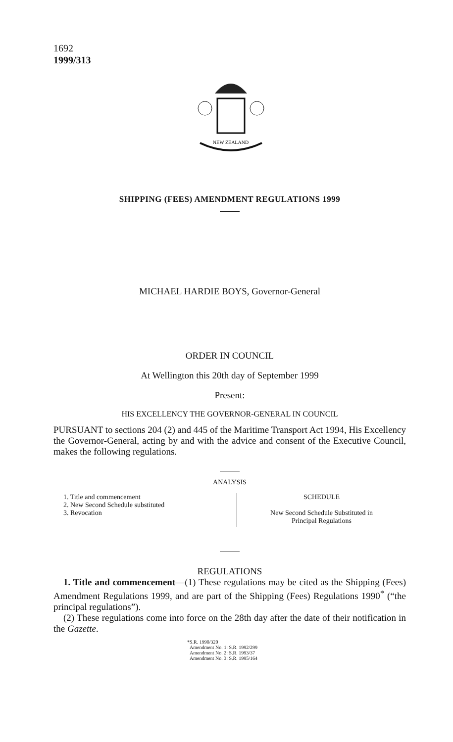1692
1999/313
NEW ZEALAND
SHIPPING (FEES) AMENDMENT REGULATIONS 1999
MICHAEL HARDIE BOYS, Governor-General
ORDER IN COUNCIL
At Wellington this 20th day of September 1999
Present:
HIS EXCELLENCY THE GOVERNOR-GENERAL IN COUNCIL
PURSUANT to sections 204 (2) and 445 of the Maritime Transport Act 1994, His Excellency the Governor-General, acting by and with the advice and consent of the Executive Council, makes the following regulations.
ANALYSIS
1. Title and commencement
2. New Second Schedule substituted
3. Revocation
SCHEDULE
New Second Schedule Substituted in
Principal Regulations
REGULATIONS
1. Title and commencement—(1) These regulations may be cited as the Shipping (Fees) Amendment Regulations 1999, and are part of the Shipping (Fees) Regulations 1990<sup>*</sup> (“the principal regulations”).
(2) These regulations come into force on the 28th day after the date of their notification in the Gazette.
*S.R. 1990/320
Amendment No. 1: S.R. 1992/299
Amendment No. 2: S.R. 1993/37
Amendment No. 3: S.R. 1995/164